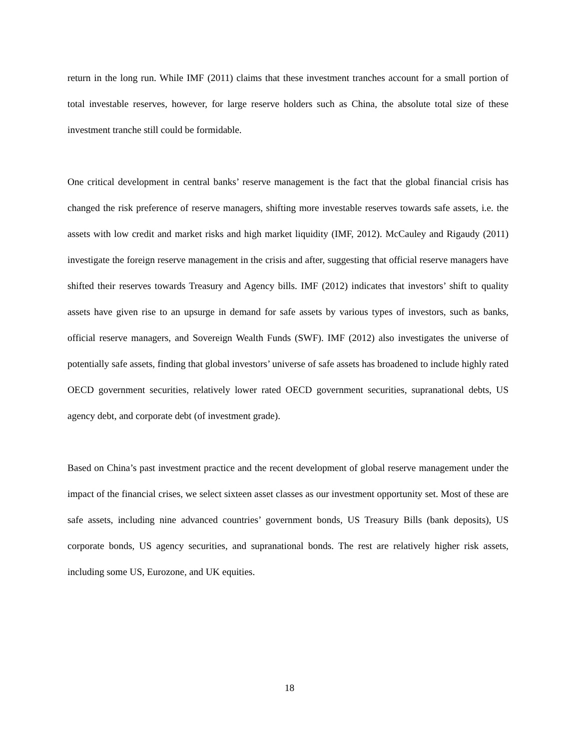return in the long run. While IMF (2011) claims that these investment tranches account for a small portion of total investable reserves, however, for large reserve holders such as China, the absolute total size of these investment tranche still could be formidable.
One critical development in central banks’ reserve management is the fact that the global financial crisis has changed the risk preference of reserve managers, shifting more investable reserves towards safe assets, i.e. the assets with low credit and market risks and high market liquidity (IMF, 2012). McCauley and Rigaudy (2011) investigate the foreign reserve management in the crisis and after, suggesting that official reserve managers have shifted their reserves towards Treasury and Agency bills. IMF (2012) indicates that investors’ shift to quality assets have given rise to an upsurge in demand for safe assets by various types of investors, such as banks, official reserve managers, and Sovereign Wealth Funds (SWF). IMF (2012) also investigates the universe of potentially safe assets, finding that global investors’ universe of safe assets has broadened to include highly rated OECD government securities, relatively lower rated OECD government securities, supranational debts, US agency debt, and corporate debt (of investment grade).
Based on China’s past investment practice and the recent development of global reserve management under the impact of the financial crises, we select sixteen asset classes as our investment opportunity set. Most of these are safe assets, including nine advanced countries’ government bonds, US Treasury Bills (bank deposits), US corporate bonds, US agency securities, and supranational bonds. The rest are relatively higher risk assets, including some US, Eurozone, and UK equities.
18